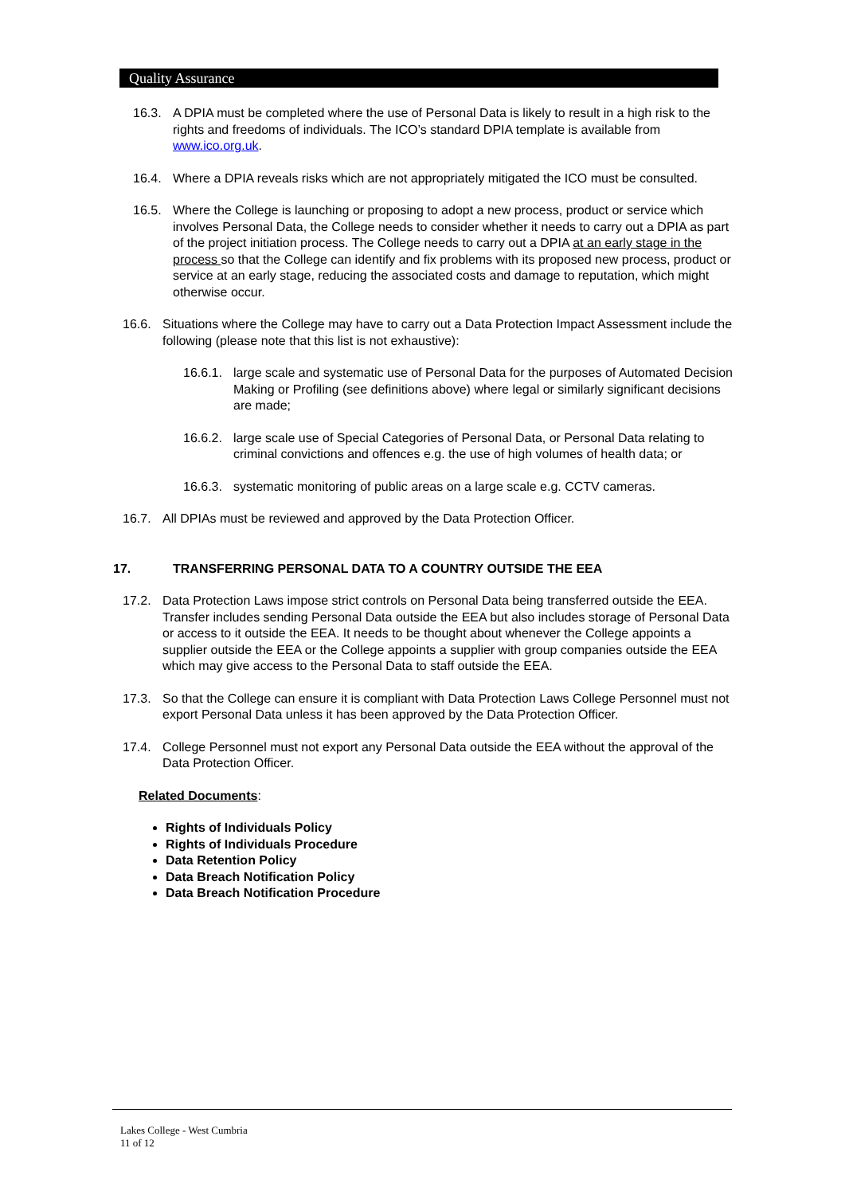Quality Assurance
16.3. A DPIA must be completed where the use of Personal Data is likely to result in a high risk to the rights and freedoms of individuals. The ICO’s standard DPIA template is available from www.ico.org.uk.
16.4. Where a DPIA reveals risks which are not appropriately mitigated the ICO must be consulted.
16.5. Where the College is launching or proposing to adopt a new process, product or service which involves Personal Data, the College needs to consider whether it needs to carry out a DPIA as part of the project initiation process. The College needs to carry out a DPIA at an early stage in the process so that the College can identify and fix problems with its proposed new process, product or service at an early stage, reducing the associated costs and damage to reputation, which might otherwise occur.
16.6. Situations where the College may have to carry out a Data Protection Impact Assessment include the following (please note that this list is not exhaustive):
16.6.1. large scale and systematic use of Personal Data for the purposes of Automated Decision Making or Profiling (see definitions above) where legal or similarly significant decisions are made;
16.6.2. large scale use of Special Categories of Personal Data, or Personal Data relating to criminal convictions and offences e.g. the use of high volumes of health data; or
16.6.3. systematic monitoring of public areas on a large scale e.g. CCTV cameras.
16.7. All DPIAs must be reviewed and approved by the Data Protection Officer.
17. TRANSFERRING PERSONAL DATA TO A COUNTRY OUTSIDE THE EEA
17.2. Data Protection Laws impose strict controls on Personal Data being transferred outside the EEA. Transfer includes sending Personal Data outside the EEA but also includes storage of Personal Data or access to it outside the EEA. It needs to be thought about whenever the College appoints a supplier outside the EEA or the College appoints a supplier with group companies outside the EEA which may give access to the Personal Data to staff outside the EEA.
17.3. So that the College can ensure it is compliant with Data Protection Laws College Personnel must not export Personal Data unless it has been approved by the Data Protection Officer.
17.4. College Personnel must not export any Personal Data outside the EEA without the approval of the Data Protection Officer.
Related Documents:
Rights of Individuals Policy
Rights of Individuals Procedure
Data Retention Policy
Data Breach Notification Policy
Data Breach Notification Procedure
Lakes College - West Cumbria
11 of 12